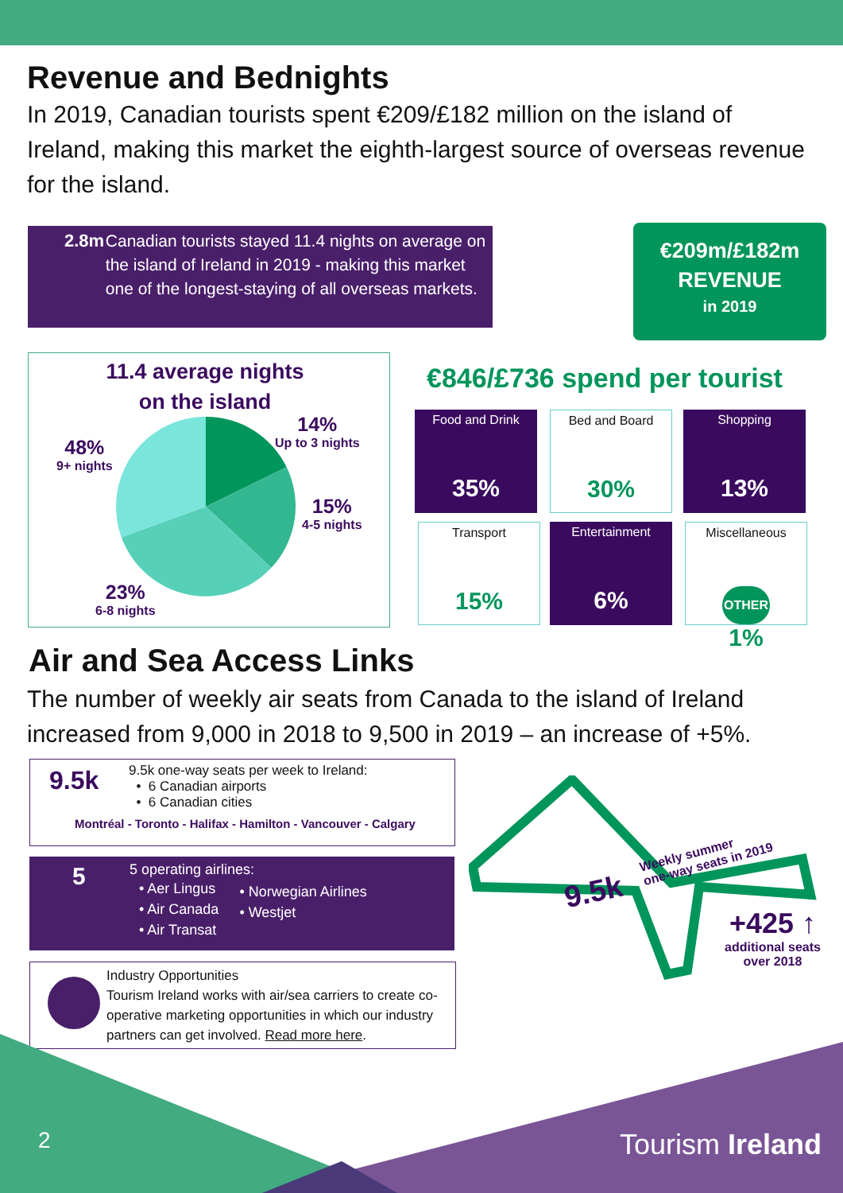Revenue and Bednights
In 2019, Canadian tourists spent €209/£182 million on the island of Ireland, making this market the eighth-largest source of overseas revenue for the island.
2.8m
Canadian tourists stayed 11.4 nights on average on the island of Ireland in 2019 - making this market one of the longest-staying of all overseas markets.
€209m/£182m
REVENUE
in 2019
11.4 average nights
on the island
14%
Up to 3 nights
48%
9+ nights
15%
4-5 nights
23%
6-8 nights
€846/£736 spend per tourist
Food and Drink
35%
Bed and Board
30%
Shopping
13%
Transport
15%
Entertainment
6%
Miscellaneous
OTHER
1%
Air and Sea Access Links
The number of weekly air seats from Canada to the island of Ireland increased from 9,000 in 2018 to 9,500 in 2019 – an increase of +5%.
9.5k
9.5k one-way seats per week to Ireland:
• 6 Canadian airports
• 6 Canadian cities
Montréal - Toronto - Halifax - Hamilton - Vancouver - Calgary
5
5 operating airlines:
• Aer Lingus
• Air Canada
• Air Transat
• Norwegian Airlines
• Westjet
Industry Opportunities
Tourism Ireland works with air/sea carriers to create co-operative marketing opportunities in which our industry partners can get involved. Read more here.
9.5k
Weekly summer
one-way seats in 2019
+425 ↑
additional seats
over 2018
2 Tourism Ireland